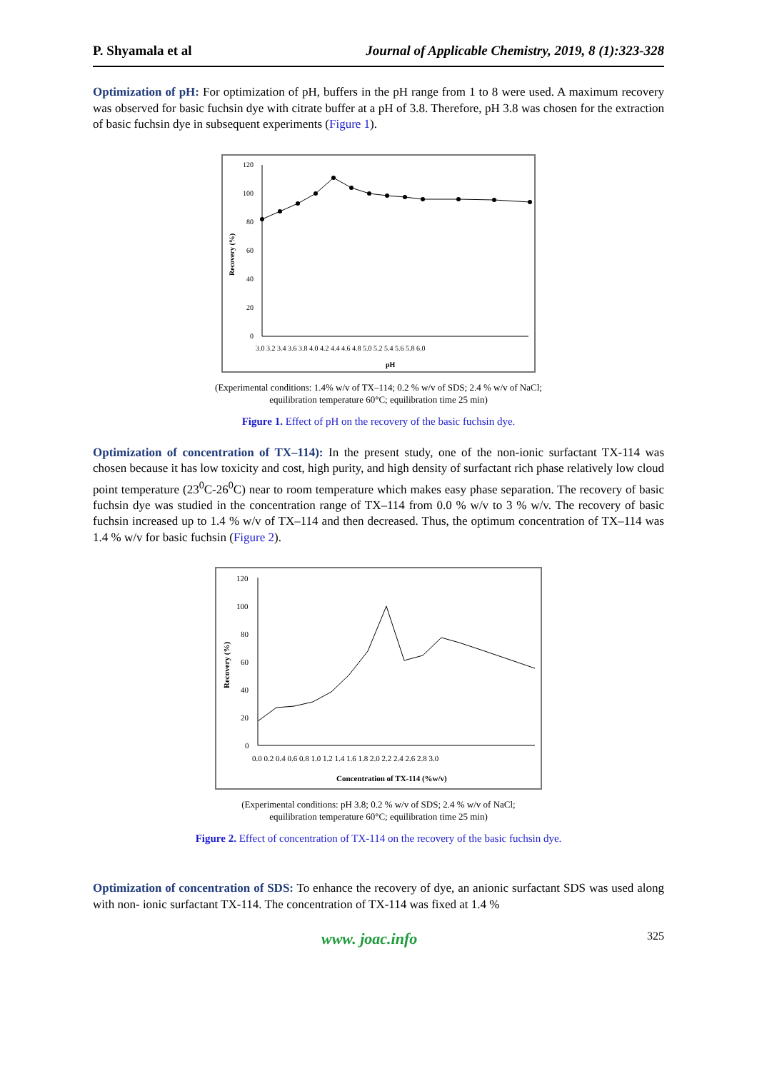P. Shyamala et al Journal of Applicable Chemistry, 2019, 8 (1):323-328
Optimization of pH: For optimization of pH, buffers in the pH range from 1 to 8 were used. A maximum recovery was observed for basic fuchsin dye with citrate buffer at a pH of 3.8. Therefore, pH 3.8 was chosen for the extraction of basic fuchsin dye in subsequent experiments (Figure 1).
0
20
40
60
80
100
120
Recovery (%)
3.0 3.2 3.4 3.6 3.8 4.0 4.2 4.4 4.6 4.8 5.0 5.2 5.4 5.6 5.8 6.0
pH
(Experimental conditions: 1.4% w/v of TX–114; 0.2 % w/v of SDS; 2.4 % w/v of NaCl;
equilibration temperature 60°C; equilibration time 25 min)
Figure 1. Effect of pH on the recovery of the basic fuchsin dye.
Optimization of concentration of TX–114): In the present study, one of the non-ionic surfactant TX-114 was chosen because it has low toxicity and cost, high purity, and high density of surfactant rich phase relatively low cloud point temperature (23<sup>0</sup>C-26<sup>0</sup>C) near to room temperature which makes easy phase separation. The recovery of basic fuchsin dye was studied in the concentration range of TX–114 from 0.0 % w/v to 3 % w/v. The recovery of basic fuchsin increased up to 1.4 % w/v of TX–114 and then decreased. Thus, the optimum concentration of TX–114 was 1.4 % w/v for basic fuchsin (Figure 2).
0
20
40
60
80
100
120
Recovery (%)
0.0 0.2 0.4 0.6 0.8 1.0 1.2 1.4 1.6 1.8 2.0 2.2 2.4 2.6 2.8 3.0
Concentration of TX-114 (%w/v)
(Experimental conditions: pH 3.8; 0.2 % w/v of SDS; 2.4 % w/v of NaCl;
equilibration temperature 60°C; equilibration time 25 min)
Figure 2. Effect of concentration of TX-114 on the recovery of the basic fuchsin dye.
Optimization of concentration of SDS: To enhance the recovery of dye, an anionic surfactant SDS was used along with non- ionic surfactant TX-114. The concentration of TX-114 was fixed at 1.4 %
www. joac.info 325